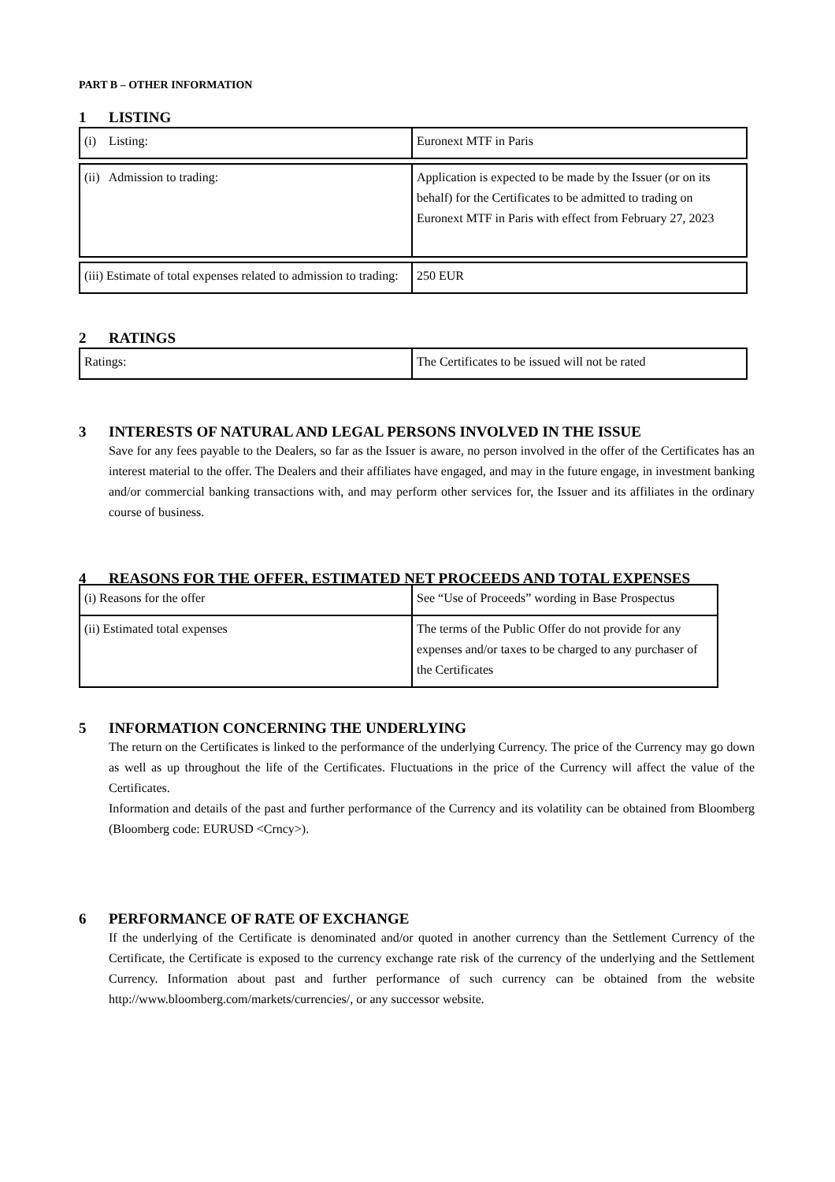PART B – OTHER INFORMATION
1 LISTING
| (i) Listing: | Euronext MTF in Paris |
| (ii) Admission to trading: | Application is expected to be made by the Issuer (or on its behalf) for the Certificates to be admitted to trading on Euronext MTF in Paris with effect from February 27, 2023 |
| (iii) Estimate of total expenses related to admission to trading: | 250 EUR |
2 RATINGS
| Ratings: | The Certificates to be issued will not be rated |
3 INTERESTS OF NATURAL AND LEGAL PERSONS INVOLVED IN THE ISSUE
Save for any fees payable to the Dealers, so far as the Issuer is aware, no person involved in the offer of the Certificates has an interest material to the offer. The Dealers and their affiliates have engaged, and may in the future engage, in investment banking and/or commercial banking transactions with, and may perform other services for, the Issuer and its affiliates in the ordinary course of business.
4 REASONS FOR THE OFFER, ESTIMATED NET PROCEEDS AND TOTAL EXPENSES
| (i) Reasons for the offer | See “Use of Proceeds” wording in Base Prospectus |
| (ii) Estimated total expenses | The terms of the Public Offer do not provide for any expenses and/or taxes to be charged to any purchaser of the Certificates |
5 INFORMATION CONCERNING THE UNDERLYING
The return on the Certificates is linked to the performance of the underlying Currency. The price of the Currency may go down as well as up throughout the life of the Certificates. Fluctuations in the price of the Currency will affect the value of the Certificates.
Information and details of the past and further performance of the Currency and its volatility can be obtained from Bloomberg (Bloomberg code: EURUSD <Crncy>).
6 PERFORMANCE OF RATE OF EXCHANGE
If the underlying of the Certificate is denominated and/or quoted in another currency than the Settlement Currency of the Certificate, the Certificate is exposed to the currency exchange rate risk of the currency of the underlying and the Settlement Currency. Information about past and further performance of such currency can be obtained from the website http://www.bloomberg.com/markets/currencies/, or any successor website.